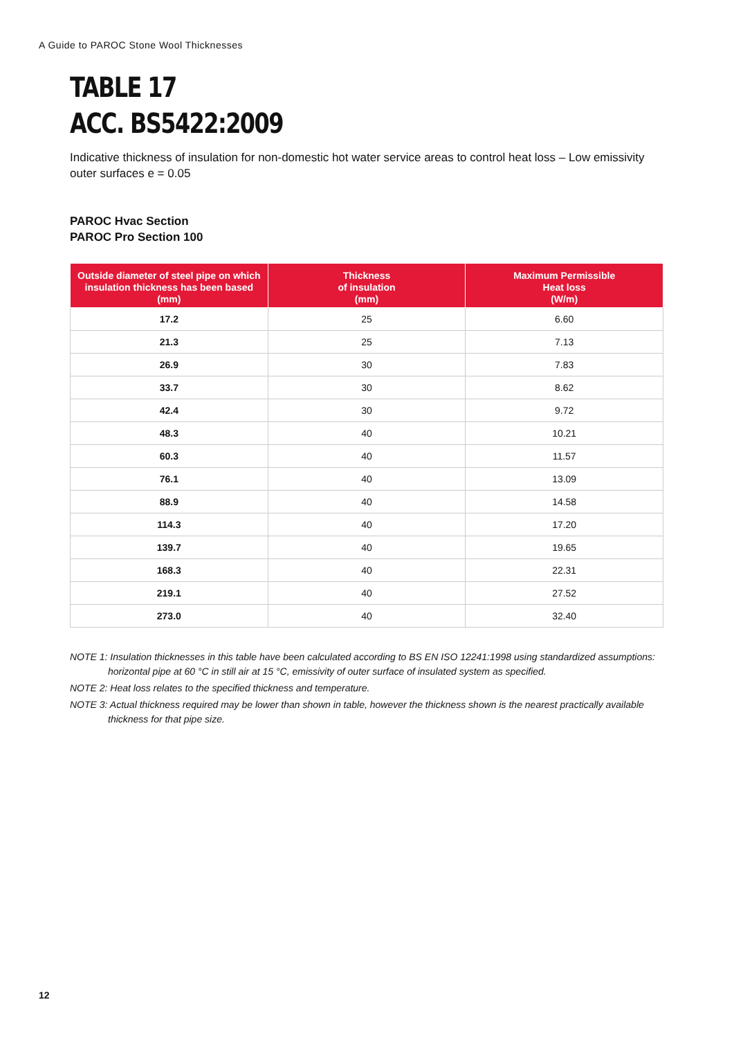A Guide to PAROC Stone Wool Thicknesses
TABLE 17
ACC. BS5422:2009
Indicative thickness of insulation for non-domestic hot water service areas to control heat loss – Low emissivity outer surfaces e = 0.05
PAROC Hvac Section
PAROC Pro Section 100
| Outside diameter of steel pipe on which insulation thickness has been based (mm) | Thickness of insulation (mm) | Maximum Permissible Heat loss (W/m) |
| --- | --- | --- |
| 17.2 | 25 | 6.60 |
| 21.3 | 25 | 7.13 |
| 26.9 | 30 | 7.83 |
| 33.7 | 30 | 8.62 |
| 42.4 | 30 | 9.72 |
| 48.3 | 40 | 10.21 |
| 60.3 | 40 | 11.57 |
| 76.1 | 40 | 13.09 |
| 88.9 | 40 | 14.58 |
| 114.3 | 40 | 17.20 |
| 139.7 | 40 | 19.65 |
| 168.3 | 40 | 22.31 |
| 219.1 | 40 | 27.52 |
| 273.0 | 40 | 32.40 |
NOTE 1: Insulation thicknesses in this table have been calculated according to BS EN ISO 12241:1998 using standardized assumptions: horizontal pipe at 60 °C in still air at 15 °C, emissivity of outer surface of insulated system as specified.
NOTE 2: Heat loss relates to the specified thickness and temperature.
NOTE 3: Actual thickness required may be lower than shown in table, however the thickness shown is the nearest practically available thickness for that pipe size.
12